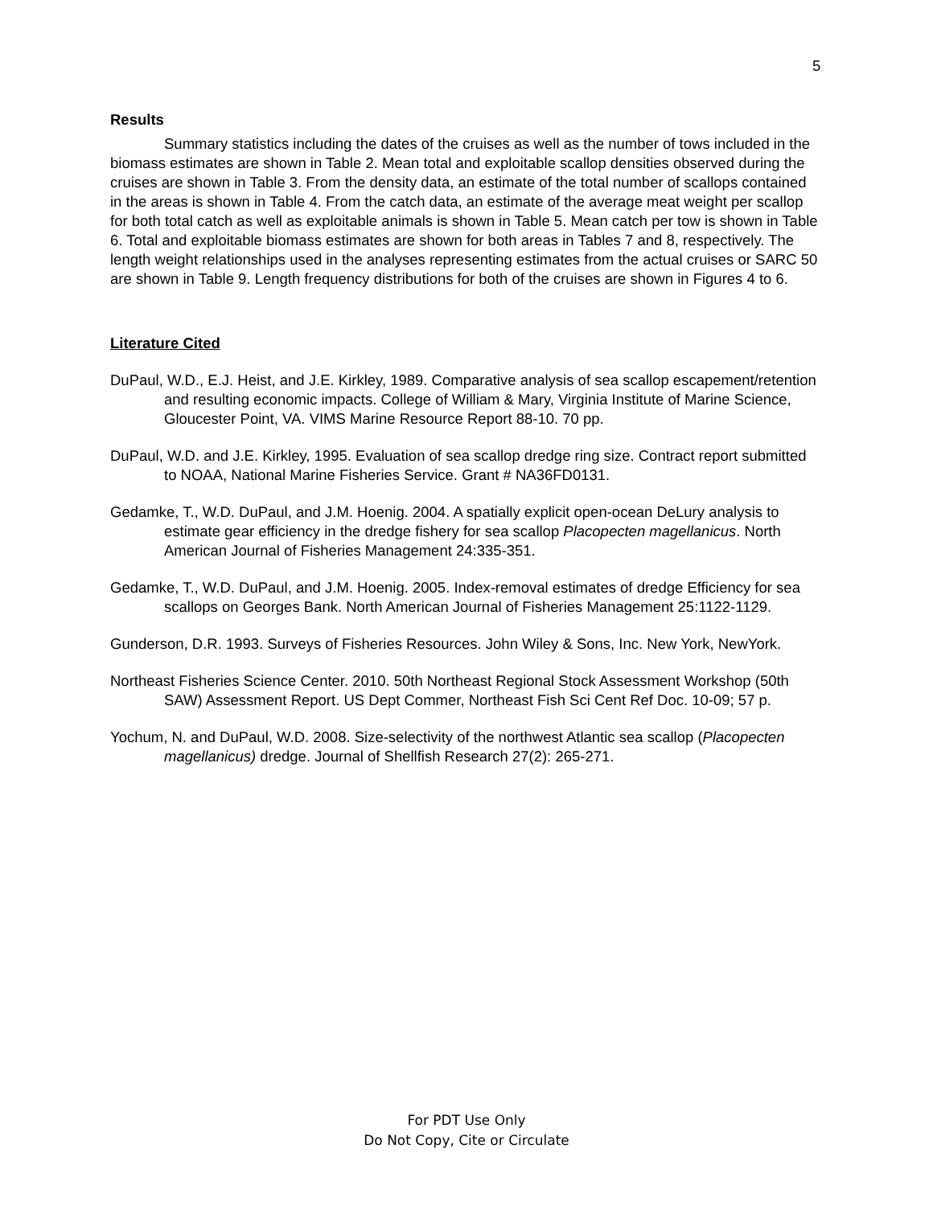5
Results
Summary statistics including the dates of the cruises as well as the number of tows included in the biomass estimates are shown in Table 2. Mean total and exploitable scallop densities observed during the cruises are shown in Table 3. From the density data, an estimate of the total number of scallops contained in the areas is shown in Table 4. From the catch data, an estimate of the average meat weight per scallop for both total catch as well as exploitable animals is shown in Table 5. Mean catch per tow is shown in Table 6. Total and exploitable biomass estimates are shown for both areas in Tables 7 and 8, respectively. The length weight relationships used in the analyses representing estimates from the actual cruises or SARC 50 are shown in Table 9. Length frequency distributions for both of the cruises are shown in Figures 4 to 6.
Literature Cited
DuPaul, W.D., E.J. Heist, and J.E. Kirkley, 1989. Comparative analysis of sea scallop escapement/retention and resulting economic impacts. College of William & Mary, Virginia Institute of Marine Science, Gloucester Point, VA. VIMS Marine Resource Report 88-10. 70 pp.
DuPaul, W.D. and J.E. Kirkley, 1995. Evaluation of sea scallop dredge ring size. Contract report submitted to NOAA, National Marine Fisheries Service. Grant # NA36FD0131.
Gedamke, T., W.D. DuPaul, and J.M. Hoenig. 2004. A spatially explicit open-ocean DeLury analysis to estimate gear efficiency in the dredge fishery for sea scallop Placopecten magellanicus. North American Journal of Fisheries Management 24:335-351.
Gedamke, T., W.D. DuPaul, and J.M. Hoenig. 2005. Index-removal estimates of dredge Efficiency for sea scallops on Georges Bank. North American Journal of Fisheries Management 25:1122-1129.
Gunderson, D.R. 1993. Surveys of Fisheries Resources. John Wiley & Sons, Inc. New York, NewYork.
Northeast Fisheries Science Center. 2010. 50th Northeast Regional Stock Assessment Workshop (50th SAW) Assessment Report. US Dept Commer, Northeast Fish Sci Cent Ref Doc. 10-09; 57 p.
Yochum, N. and DuPaul, W.D. 2008. Size-selectivity of the northwest Atlantic sea scallop (Placopecten magellanicus) dredge. Journal of Shellfish Research 27(2): 265-271.
For PDT Use Only
Do Not Copy, Cite or Circulate